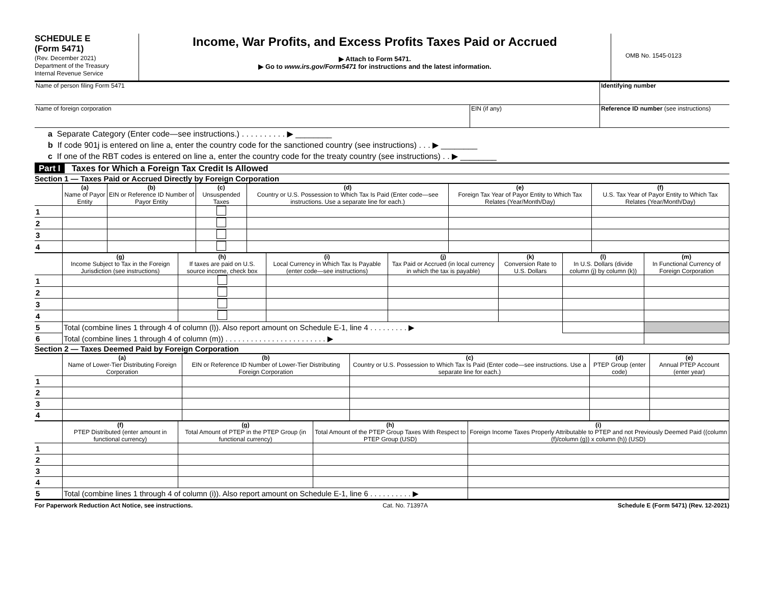SCHEDULE E
(Form 5471)
(Rev. December 2021)
Department of the Treasury
Internal Revenue Service
Income, War Profits, and Excess Profits Taxes Paid or Accrued
▶ Attach to Form 5471.
▶ Go to www.irs.gov/Form5471 for instructions and the latest information.
OMB No. 1545-0123
| Name of person filing Form 5471 | | Identifying number |
| Name of foreign corporation | EIN (if any) | Reference ID number (see instructions) |
a Separate Category (Enter code—see instructions.) . . . . . . . . . . ▶ ________
b If code 901j is entered on line a, enter the country code for the sanctioned country (see instructions) . . . ▶ ________
c If one of the RBT codes is entered on line a, enter the country code for the treaty country (see instructions) . . ▶ ________
Part I Taxes for Which a Foreign Tax Credit Is Allowed
Section 1 — Taxes Paid or Accrued Directly by Foreign Corporation
| | (a) Name of Payor Entity | (b) EIN or Reference ID Number of Payor Entity | (c) Unsuspended Taxes | (d) Country or U.S. Possession to Which Tax Is Paid (Enter code—see instructions. Use a separate line for each.) | (e) Foreign Tax Year of Payor Entity to Which Tax Relates (Year/Month/Day) | (f) U.S. Tax Year of Payor Entity to Which Tax Relates (Year/Month/Day) |
| --- | --- | --- | --- | --- | --- | --- |
| 1 | | | | | | |
| 2 | | | | | | |
| 3 | | | | | | |
| 4 | | | | | | |
| | (g) Income Subject to Tax in the Foreign Jurisdiction (see instructions) | (h) If taxes are paid on U.S. source income, check box | (i) Local Currency in Which Tax Is Payable (enter code—see instructions) | (j) Tax Paid or Accrued (in local currency in which the tax is payable) | (k) Conversion Rate to U.S. Dollars | (l) In U.S. Dollars (divide column (j) by column (k)) | (m) In Functional Currency of Foreign Corporation |
| --- | --- | --- | --- | --- | --- | --- | --- |
| 1 | | | | | | | |
| 2 | | | | | | | |
| 3 | | | | | | | |
| 4 | | | | | | | |
| 5 | Total (combine lines 1 through 4 of column (l)). Also report amount on Schedule E-1, line 4 . . . . . . . . . ▶ | | | | | | |
| 6 | Total (combine lines 1 through 4 of column (m)) . . . . . . . . . . . . . . . . . . . . . . . . ▶ | | | | | | |
Section 2 — Taxes Deemed Paid by Foreign Corporation
| | (a) Name of Lower-Tier Distributing Foreign Corporation | (b) EIN or Reference ID Number of Lower-Tier Distributing Foreign Corporation | (c) Country or U.S. Possession to Which Tax Is Paid (Enter code—see instructions. Use a separate line for each.) | (d) PTEP Group (enter code) | (e) Annual PTEP Account (enter year) |
| --- | --- | --- | --- | --- | --- |
| 1 | | | | | |
| 2 | | | | | |
| 3 | | | | | |
| 4 | | | | | |
| | (f) PTEP Distributed (enter amount in functional currency) | (g) Total Amount of PTEP in the PTEP Group (in functional currency) | (h) Total Amount of the PTEP Group Taxes With Respect to PTEP Group (USD) | (i) Foreign Income Taxes Properly Attributable to PTEP and not Previously Deemed Paid ((column (f)/column (g)) x column (h)) (USD) |
| --- | --- | --- | --- | --- |
| 1 | | | | |
| 2 | | | | |
| 3 | | | | |
| 4 | | | | |
| 5 | Total (combine lines 1 through 4 of column (i)). Also report amount on Schedule E-1, line 6 . . . . . . . . . . ▶ | | | |
For Paperwork Reduction Act Notice, see instructions. Cat. No. 71397A Schedule E (Form 5471) (Rev. 12-2021)